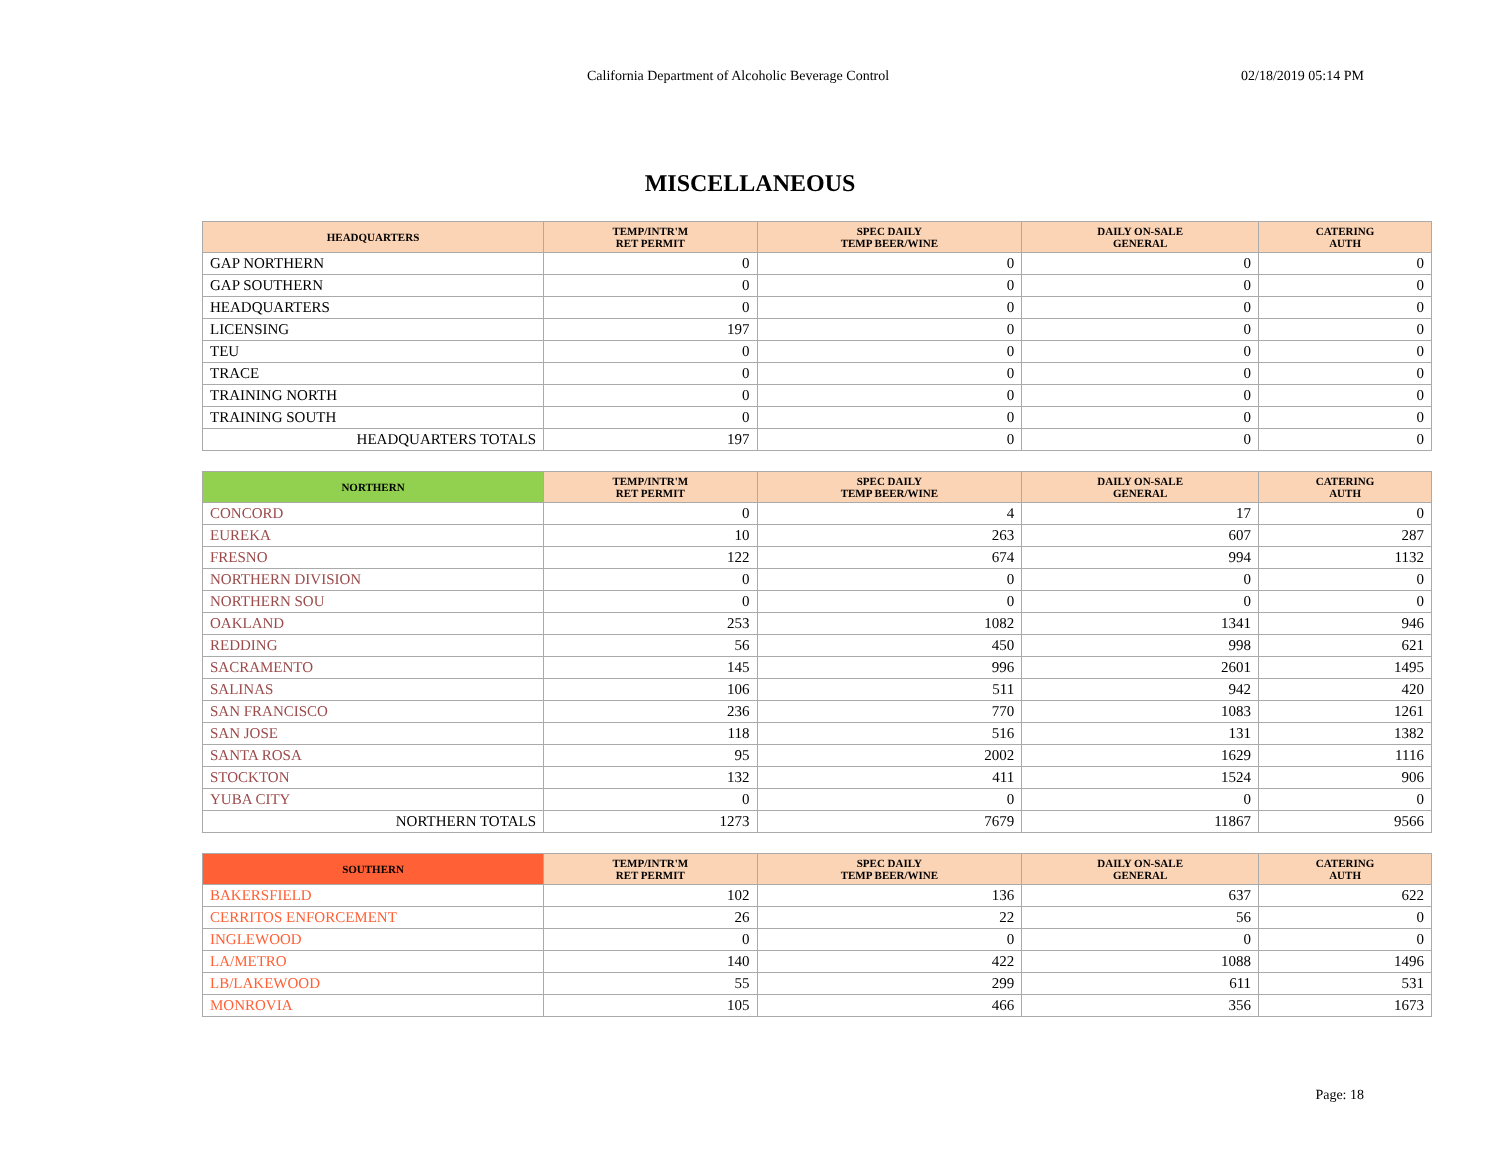California Department of Alcoholic Beverage Control 02/18/2019 05:14 PM
MISCELLANEOUS
| HEADQUARTERS | TEMP/INTR'M RET PERMIT | SPEC DAILY TEMP BEER/WINE | DAILY ON-SALE GENERAL | CATERING AUTH |
| --- | --- | --- | --- | --- |
| GAP NORTHERN | 0 | 0 | 0 | 0 |
| GAP SOUTHERN | 0 | 0 | 0 | 0 |
| HEADQUARTERS | 0 | 0 | 0 | 0 |
| LICENSING | 197 | 0 | 0 | 0 |
| TEU | 0 | 0 | 0 | 0 |
| TRACE | 0 | 0 | 0 | 0 |
| TRAINING NORTH | 0 | 0 | 0 | 0 |
| TRAINING SOUTH | 0 | 0 | 0 | 0 |
| HEADQUARTERS TOTALS | 197 | 0 | 0 | 0 |
| NORTHERN | TEMP/INTR'M RET PERMIT | SPEC DAILY TEMP BEER/WINE | DAILY ON-SALE GENERAL | CATERING AUTH |
| --- | --- | --- | --- | --- |
| CONCORD | 0 | 4 | 17 | 0 |
| EUREKA | 10 | 263 | 607 | 287 |
| FRESNO | 122 | 674 | 994 | 1132 |
| NORTHERN DIVISION | 0 | 0 | 0 | 0 |
| NORTHERN SOU | 0 | 0 | 0 | 0 |
| OAKLAND | 253 | 1082 | 1341 | 946 |
| REDDING | 56 | 450 | 998 | 621 |
| SACRAMENTO | 145 | 996 | 2601 | 1495 |
| SALINAS | 106 | 511 | 942 | 420 |
| SAN FRANCISCO | 236 | 770 | 1083 | 1261 |
| SAN JOSE | 118 | 516 | 131 | 1382 |
| SANTA ROSA | 95 | 2002 | 1629 | 1116 |
| STOCKTON | 132 | 411 | 1524 | 906 |
| YUBA CITY | 0 | 0 | 0 | 0 |
| NORTHERN TOTALS | 1273 | 7679 | 11867 | 9566 |
| SOUTHERN | TEMP/INTR'M RET PERMIT | SPEC DAILY TEMP BEER/WINE | DAILY ON-SALE GENERAL | CATERING AUTH |
| --- | --- | --- | --- | --- |
| BAKERSFIELD | 102 | 136 | 637 | 622 |
| CERRITOS ENFORCEMENT | 26 | 22 | 56 | 0 |
| INGLEWOOD | 0 | 0 | 0 | 0 |
| LA/METRO | 140 | 422 | 1088 | 1496 |
| LB/LAKEWOOD | 55 | 299 | 611 | 531 |
| MONROVIA | 105 | 466 | 356 | 1673 |
Page: 18